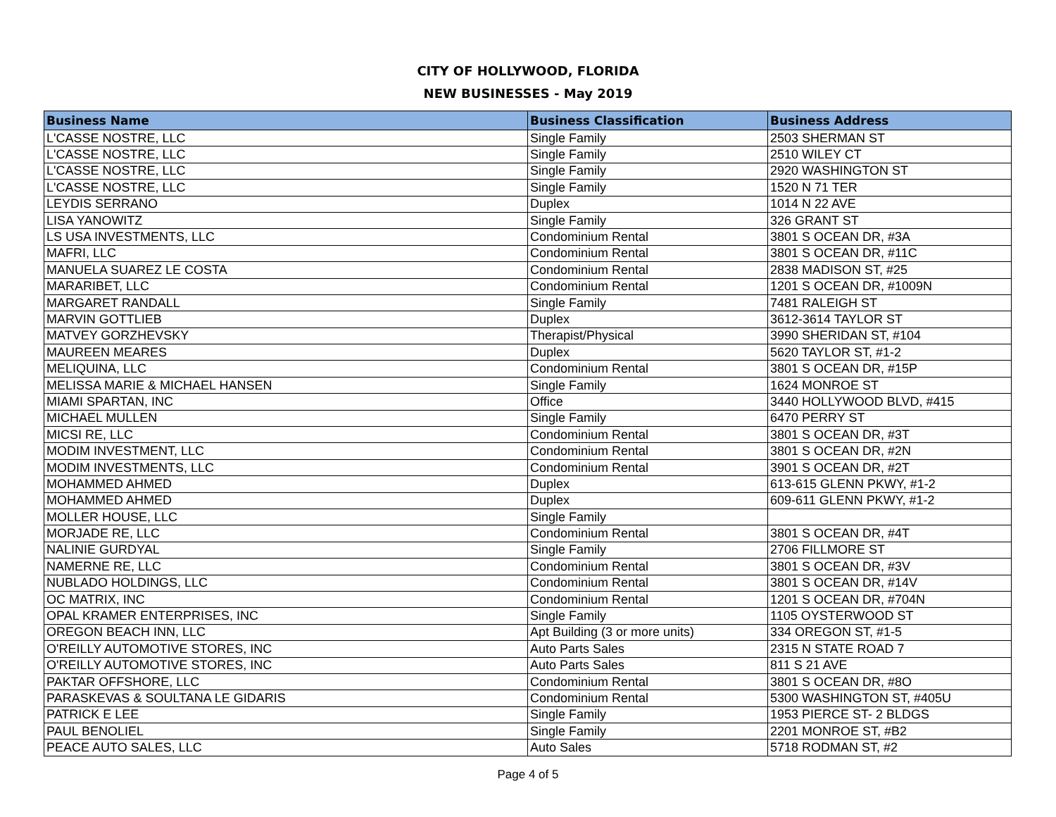CITY OF HOLLYWOOD, FLORIDA
NEW BUSINESSES - May 2019
| Business Name | Business Classification | Business Address |
| --- | --- | --- |
| L'CASSE NOSTRE, LLC | Single Family | 2503 SHERMAN ST |
| L'CASSE NOSTRE, LLC | Single Family | 2510 WILEY CT |
| L'CASSE NOSTRE, LLC | Single Family | 2920 WASHINGTON ST |
| L'CASSE NOSTRE, LLC | Single Family | 1520 N 71 TER |
| LEYDIS SERRANO | Duplex | 1014 N 22 AVE |
| LISA YANOWITZ | Single Family | 326 GRANT ST |
| LS USA INVESTMENTS, LLC | Condominium Rental | 3801 S OCEAN DR, #3A |
| MAFRI, LLC | Condominium Rental | 3801 S OCEAN DR, #11C |
| MANUELA SUAREZ LE COSTA | Condominium Rental | 2838 MADISON ST, #25 |
| MARARIBET, LLC | Condominium Rental | 1201 S OCEAN DR, #1009N |
| MARGARET RANDALL | Single Family | 7481 RALEIGH ST |
| MARVIN GOTTLIEB | Duplex | 3612-3614 TAYLOR ST |
| MATVEY GORZHEVSKY | Therapist/Physical | 3990 SHERIDAN ST, #104 |
| MAUREEN MEARES | Duplex | 5620 TAYLOR ST, #1-2 |
| MELIQUINA, LLC | Condominium Rental | 3801 S OCEAN DR, #15P |
| MELISSA MARIE & MICHAEL HANSEN | Single Family | 1624 MONROE ST |
| MIAMI SPARTAN, INC | Office | 3440 HOLLYWOOD BLVD, #415 |
| MICHAEL MULLEN | Single Family | 6470 PERRY ST |
| MICSI RE, LLC | Condominium Rental | 3801 S OCEAN DR, #3T |
| MODIM INVESTMENT, LLC | Condominium Rental | 3801 S OCEAN DR, #2N |
| MODIM INVESTMENTS, LLC | Condominium Rental | 3901 S OCEAN DR, #2T |
| MOHAMMED AHMED | Duplex | 613-615 GLENN PKWY, #1-2 |
| MOHAMMED AHMED | Duplex | 609-611 GLENN PKWY, #1-2 |
| MOLLER HOUSE, LLC | Single Family | |
| MORJADE RE, LLC | Condominium Rental | 3801 S OCEAN DR, #4T |
| NALINIE GURDYAL | Single Family | 2706 FILLMORE ST |
| NAMERNE RE, LLC | Condominium Rental | 3801 S OCEAN DR, #3V |
| NUBLADO HOLDINGS, LLC | Condominium Rental | 3801 S OCEAN DR, #14V |
| OC MATRIX, INC | Condominium Rental | 1201 S OCEAN DR, #704N |
| OPAL KRAMER ENTERPRISES, INC | Single Family | 1105 OYSTERWOOD ST |
| OREGON BEACH INN, LLC | Apt Building (3 or more units) | 334 OREGON ST, #1-5 |
| O'REILLY AUTOMOTIVE STORES, INC | Auto Parts Sales | 2315 N STATE ROAD 7 |
| O'REILLY AUTOMOTIVE STORES, INC | Auto Parts Sales | 811 S 21 AVE |
| PAKTAR OFFSHORE, LLC | Condominium Rental | 3801 S OCEAN DR, #8O |
| PARASKEVAS & SOULTANA LE GIDARIS | Condominium Rental | 5300 WASHINGTON ST, #405U |
| PATRICK E LEE | Single Family | 1953 PIERCE ST- 2 BLDGS |
| PAUL BENOLIEL | Single Family | 2201 MONROE ST, #B2 |
| PEACE AUTO SALES, LLC | Auto Sales | 5718 RODMAN ST, #2 |
Page 4 of 5